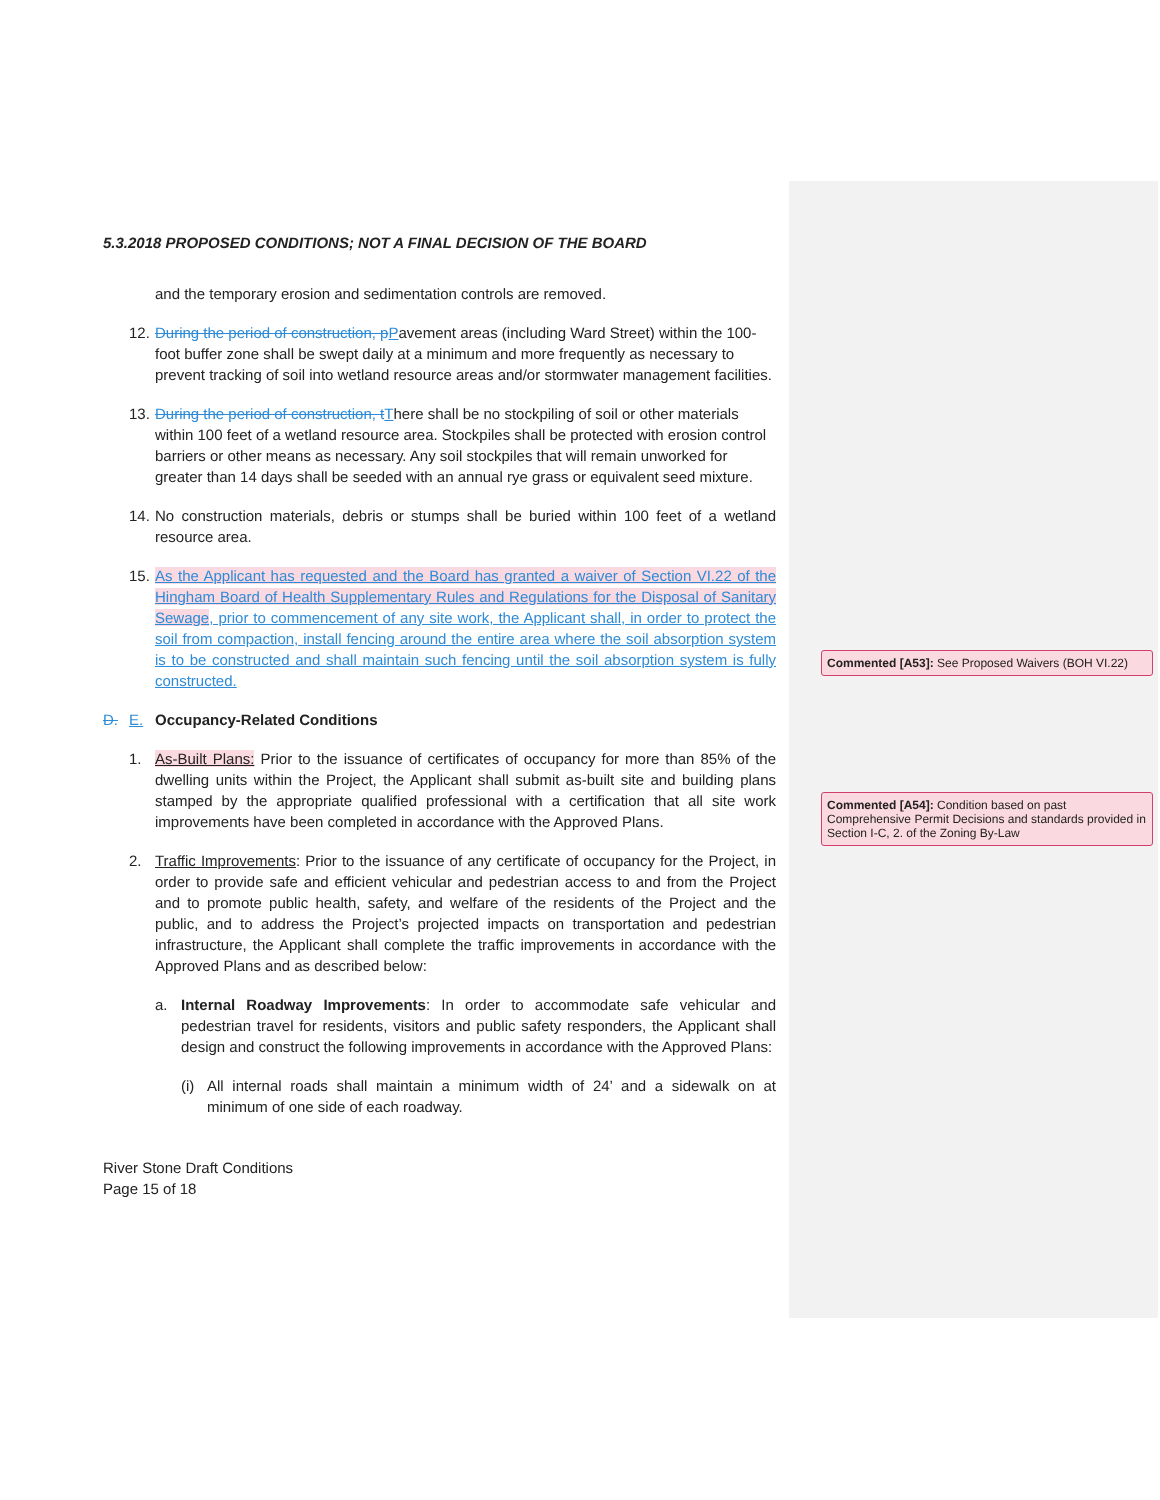5.3.2018 PROPOSED CONDITIONS; NOT A FINAL DECISION OF THE BOARD
and the temporary erosion and sedimentation controls are removed.
12. During the period of construction, p Pavement areas (including Ward Street) within the 100-foot buffer zone shall be swept daily at a minimum and more frequently as necessary to prevent tracking of soil into wetland resource areas and/or stormwater management facilities.
13. During the period of construction, t There shall be no stockpiling of soil or other materials within 100 feet of a wetland resource area. Stockpiles shall be protected with erosion control barriers or other means as necessary. Any soil stockpiles that will remain unworked for greater than 14 days shall be seeded with an annual rye grass or equivalent seed mixture.
14. No construction materials, debris or stumps shall be buried within 100 feet of a wetland resource area.
15. As the Applicant has requested and the Board has granted a waiver of Section VI.22 of the Hingham Board of Health Supplementary Rules and Regulations for the Disposal of Sanitary Sewage, prior to commencement of any site work, the Applicant shall, in order to protect the soil from compaction, install fencing around the entire area where the soil absorption system is to be constructed and shall maintain such fencing until the soil absorption system is fully constructed.
D. E. Occupancy-Related Conditions
1. As-Built Plans: Prior to the issuance of certificates of occupancy for more than 85% of the dwelling units within the Project, the Applicant shall submit as-built site and building plans stamped by the appropriate qualified professional with a certification that all site work improvements have been completed in accordance with the Approved Plans.
2. Traffic Improvements: Prior to the issuance of any certificate of occupancy for the Project, in order to provide safe and efficient vehicular and pedestrian access to and from the Project and to promote public health, safety, and welfare of the residents of the Project and the public, and to address the Project’s projected impacts on transportation and pedestrian infrastructure, the Applicant shall complete the traffic improvements in accordance with the Approved Plans and as described below:
a. Internal Roadway Improvements: In order to accommodate safe vehicular and pedestrian travel for residents, visitors and public safety responders, the Applicant shall design and construct the following improvements in accordance with the Approved Plans:
(i)
All internal roads shall maintain a minimum width of 24’ and a sidewalk on at minimum of one side of each roadway.
River Stone Draft Conditions
Page 15 of 18
Commented [A53]: See Proposed Waivers (BOH VI.22)
Commented [A54]: Condition based on past Comprehensive Permit Decisions and standards provided in Section I-C, 2. of the Zoning By-Law